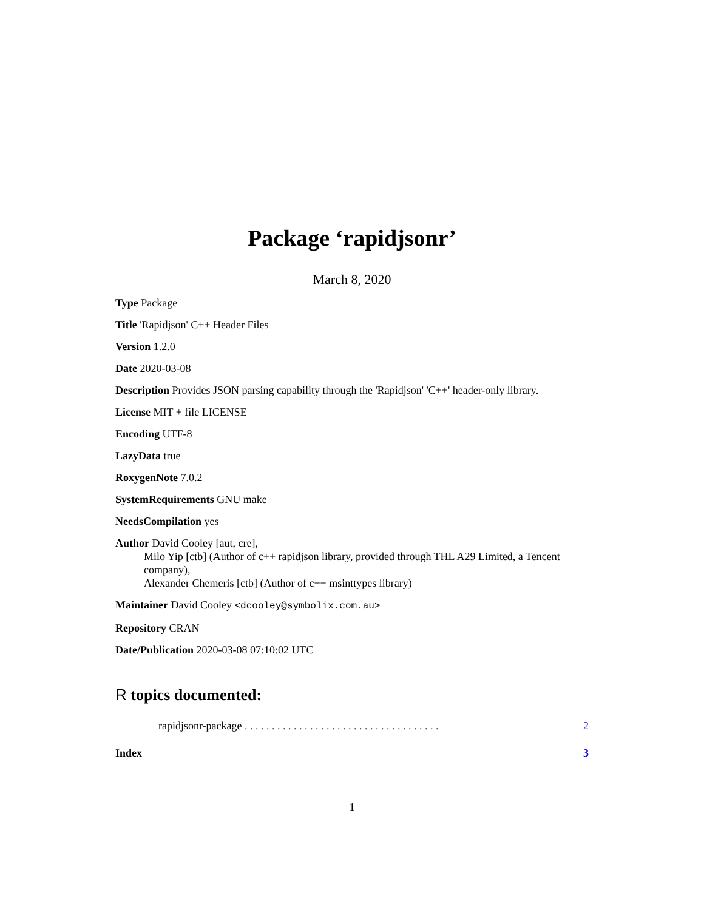Package ‘rapidjsonr’
March 8, 2020
Type Package
Title 'Rapidjson' C++ Header Files
Version 1.2.0
Date 2020-03-08
Description Provides JSON parsing capability through the 'Rapidjson' 'C++' header-only library.
License MIT + file LICENSE
Encoding UTF-8
LazyData true
RoxygenNote 7.0.2
SystemRequirements GNU make
NeedsCompilation yes
Author David Cooley [aut, cre],
Milo Yip [ctb] (Author of c++ rapidjson library, provided through THL A29 Limited, a Tencent company),
Alexander Chemeris [ctb] (Author of c++ msinttypes library)
Maintainer David Cooley <dcooley@symbolix.com.au>
Repository CRAN
Date/Publication 2020-03-08 07:10:02 UTC
R topics documented:
rapidjsonr-package . . . . . . . . . . . . . . . . . . . . . . . . . . . . . . . . . . . . 2
Index 3
1